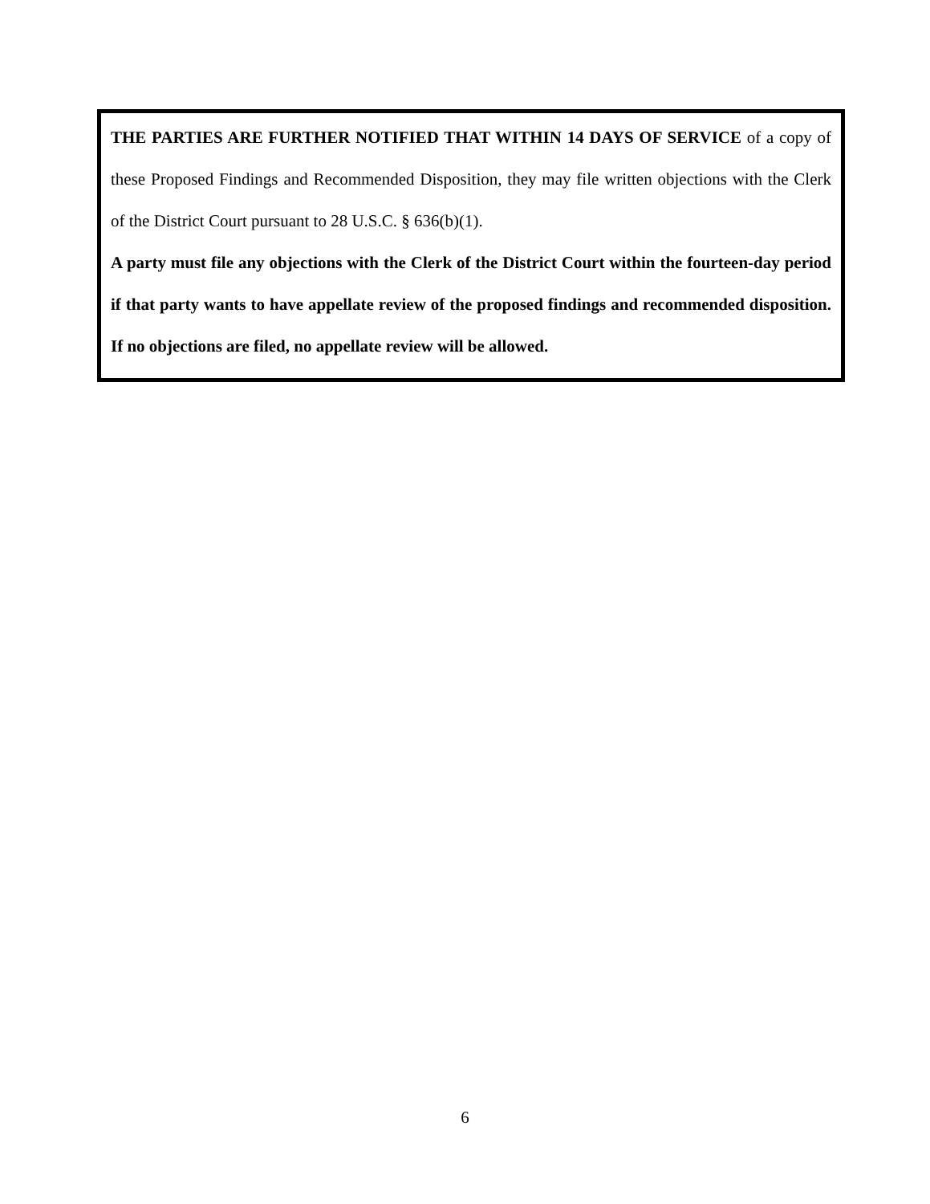THE PARTIES ARE FURTHER NOTIFIED THAT WITHIN 14 DAYS OF SERVICE of a copy of these Proposed Findings and Recommended Disposition, they may file written objections with the Clerk of the District Court pursuant to 28 U.S.C. § 636(b)(1).
A party must file any objections with the Clerk of the District Court within the fourteen-day period if that party wants to have appellate review of the proposed findings and recommended disposition. If no objections are filed, no appellate review will be allowed.
6